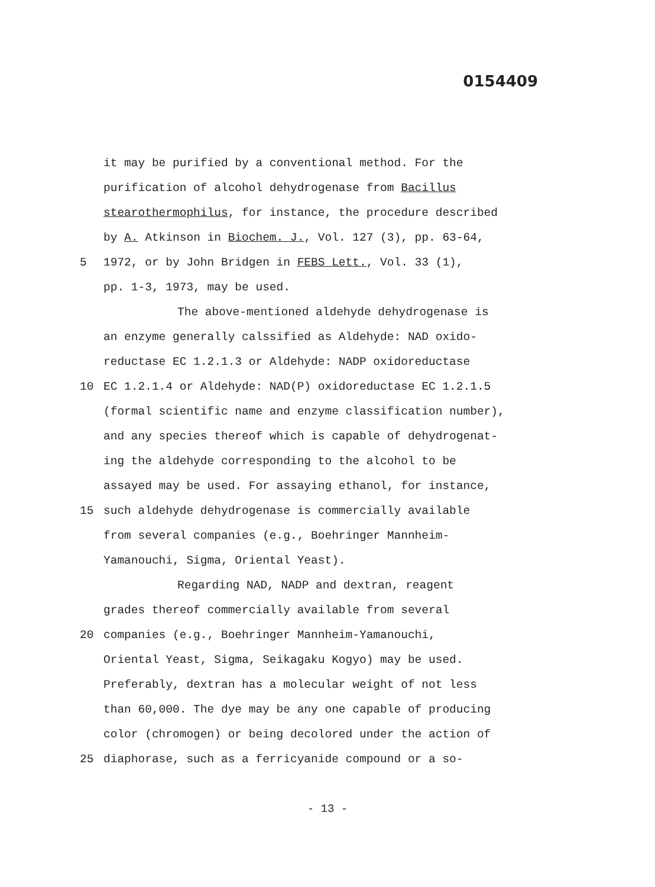0154409
it may be purified by a conventional method. For the
purification of alcohol dehydrogenase from Bacillus
stearothermophilus, for instance, the procedure described
by A. Atkinson in Biochem. J., Vol. 127 (3), pp. 63-64,
5 1972, or by John Bridgen in FEBS Lett., Vol. 33 (1),
pp. 1-3, 1973, may be used.
The above-mentioned aldehyde dehydrogenase is
an enzyme generally calssified as Aldehyde: NAD oxido-
reductase EC 1.2.1.3 or Aldehyde: NADP oxidoreductase
10 EC 1.2.1.4 or Aldehyde: NAD(P) oxidoreductase EC 1.2.1.5
(formal scientific name and enzyme classification number),
and any species thereof which is capable of dehydrogenat-
ing the aldehyde corresponding to the alcohol to be
assayed may be used. For assaying ethanol, for instance,
15 such aldehyde dehydrogenase is commercially available
from several companies (e.g., Boehringer Mannheim-
Yamanouchi, Sigma, Oriental Yeast).
Regarding NAD, NADP and dextran, reagent
grades thereof commercially available from several
20 companies (e.g., Boehringer Mannheim-Yamanouchi,
Oriental Yeast, Sigma, Seikagaku Kogyo) may be used.
Preferably, dextran has a molecular weight of not less
than 60,000. The dye may be any one capable of producing
color (chromogen) or being decolored under the action of
25 diaphorase, such as a ferricyanide compound or a so-
- 13 -